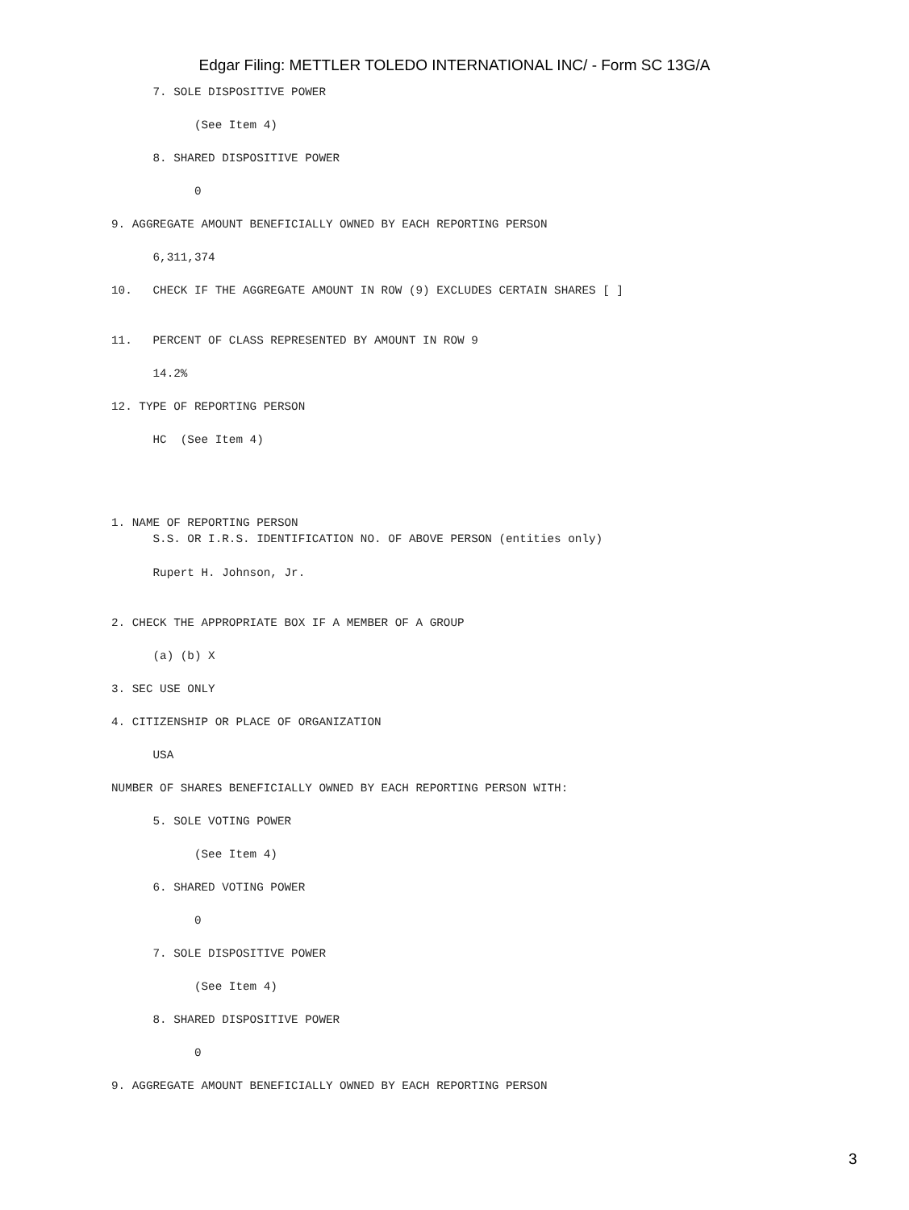Edgar Filing: METTLER TOLEDO INTERNATIONAL INC/ - Form SC 13G/A
7. SOLE DISPOSITIVE POWER
(See Item 4)
8. SHARED DISPOSITIVE POWER
0
9. AGGREGATE AMOUNT BENEFICIALLY OWNED BY EACH REPORTING PERSON
6,311,374
10. CHECK IF THE AGGREGATE AMOUNT IN ROW (9) EXCLUDES CERTAIN SHARES [ ]
11. PERCENT OF CLASS REPRESENTED BY AMOUNT IN ROW 9
14.2%
12. TYPE OF REPORTING PERSON
HC (See Item 4)
1. NAME OF REPORTING PERSON S.S. OR I.R.S. IDENTIFICATION NO. OF ABOVE PERSON (entities only)
Rupert H. Johnson, Jr.
2. CHECK THE APPROPRIATE BOX IF A MEMBER OF A GROUP
(a) (b) X
3. SEC USE ONLY
4. CITIZENSHIP OR PLACE OF ORGANIZATION
USA
NUMBER OF SHARES BENEFICIALLY OWNED BY EACH REPORTING PERSON WITH:
5. SOLE VOTING POWER
(See Item 4)
6. SHARED VOTING POWER
0
7. SOLE DISPOSITIVE POWER
(See Item 4)
8. SHARED DISPOSITIVE POWER
0
9. AGGREGATE AMOUNT BENEFICIALLY OWNED BY EACH REPORTING PERSON
3